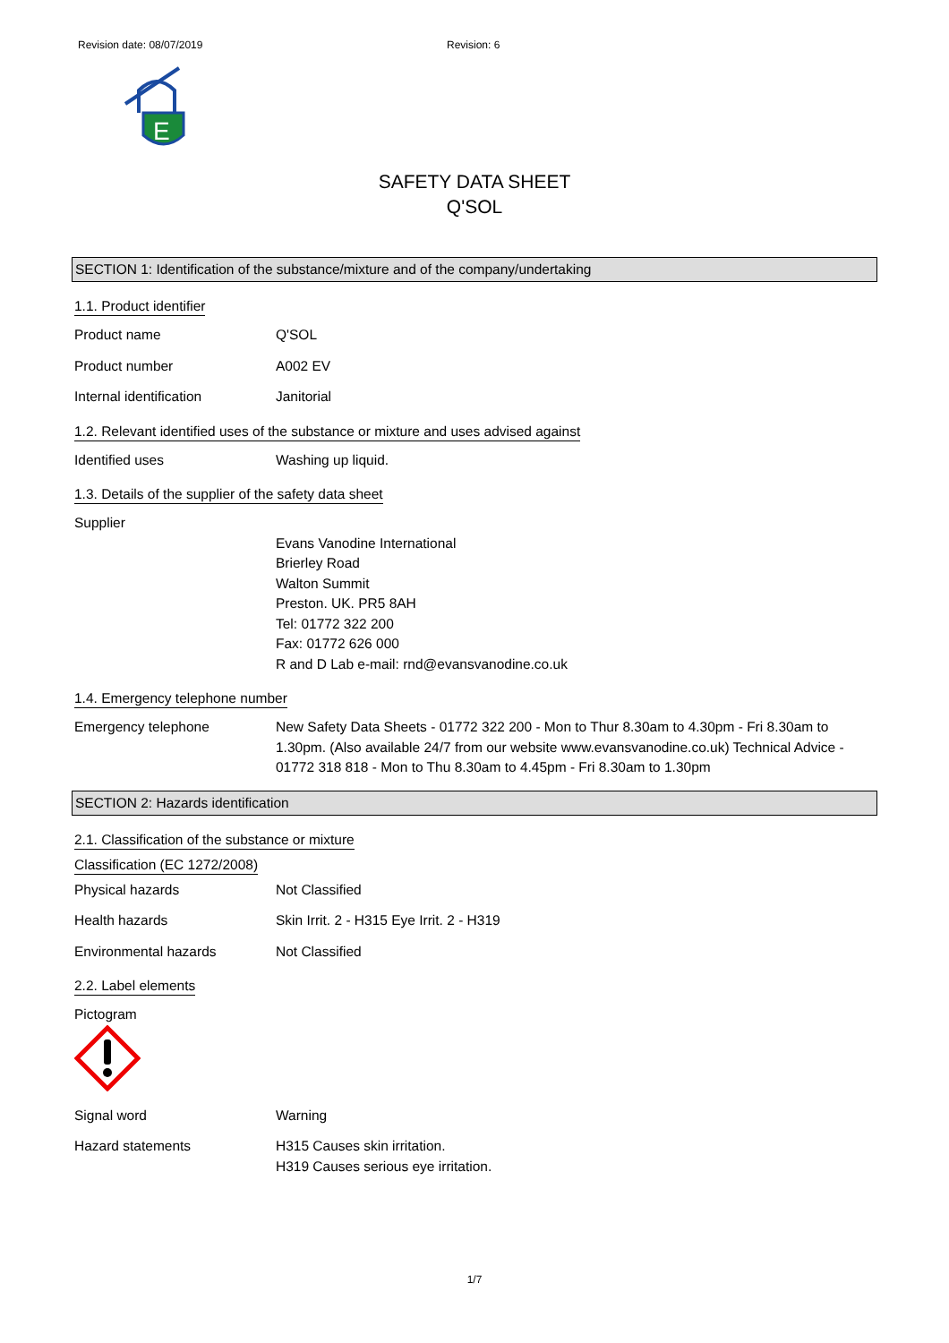Revision date: 08/07/2019 Revision: 6
E
SAFETY DATA SHEET
Q'SOL
SECTION 1: Identification of the substance/mixture and of the company/undertaking
1.1. Product identifier
Product name Q'SOL
Product number A002 EV
Internal identification Janitorial
1.2. Relevant identified uses of the substance or mixture and uses advised against
Identified uses Washing up liquid.
1.3. Details of the supplier of the safety data sheet
Supplier
Evans Vanodine International
Brierley Road
Walton Summit
Preston. UK. PR5 8AH
Tel: 01772 322 200
Fax: 01772 626 000
R and D Lab e-mail: rnd@evansvanodine.co.uk
1.4. Emergency telephone number
Emergency telephone New Safety Data Sheets - 01772 322 200 - Mon to Thur 8.30am to 4.30pm - Fri 8.30am to 1.30pm. (Also available 24/7 from our website www.evansvanodine.co.uk) Technical Advice - 01772 318 818 - Mon to Thu 8.30am to 4.45pm - Fri 8.30am to 1.30pm
SECTION 2: Hazards identification
2.1. Classification of the substance or mixture
Classification (EC 1272/2008)
Physical hazards Not Classified
Health hazards Skin Irrit. 2 - H315 Eye Irrit. 2 - H319
Environmental hazards Not Classified
2.2. Label elements
Pictogram
Signal word Warning
Hazard statements H315 Causes skin irritation.
H319 Causes serious eye irritation.
1/7